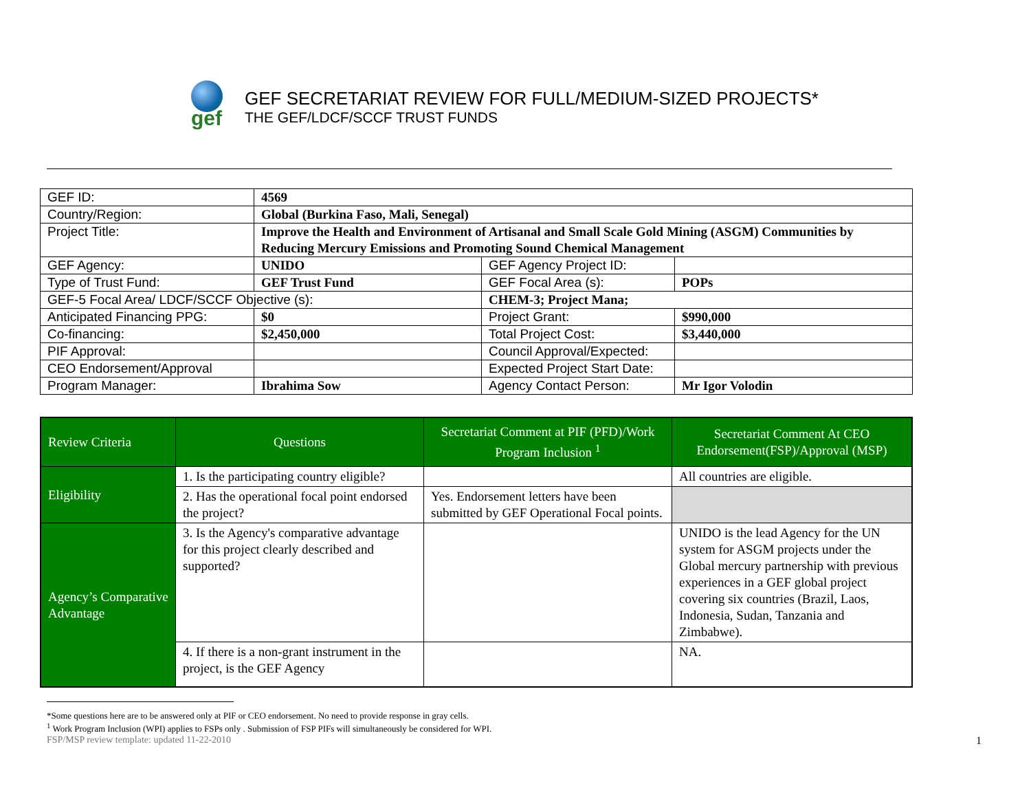gef
GEF SECRETARIAT REVIEW FOR FULL/MEDIUM-SIZED PROJECTS*
THE GEF/LDCF/SCCF TRUST FUNDS
| GEF ID: | 4569 | | |
| Country/Region: | Global (Burkina Faso, Mali, Senegal) | | |
| Project Title: | Improve the Health and Environment of Artisanal and Small Scale Gold Mining (ASGM) Communities by Reducing Mercury Emissions and Promoting Sound Chemical Management | | |
| GEF Agency: | UNIDO | GEF Agency Project ID: | |
| Type of Trust Fund: | GEF Trust Fund | GEF Focal Area (s): | POPs |
| GEF-5 Focal Area/ LDCF/SCCF Objective (s): | | CHEM-3; Project Mana; | |
| Anticipated Financing PPG: | $0 | Project Grant: | $990,000 |
| Co-financing: | $2,450,000 | Total Project Cost: | $3,440,000 |
| PIF Approval: | | Council Approval/Expected: | |
| CEO Endorsement/Approval | | Expected Project Start Date: | |
| Program Manager: | Ibrahima Sow | Agency Contact Person: | Mr Igor Volodin |
| Review Criteria | Questions | Secretariat Comment at PIF (PFD)/Work Program Inclusion <sup>1</sup> | Secretariat Comment At CEO Endorsement(FSP)/Approval (MSP) |
| --- | --- | --- | --- |
| Eligibility | 1. Is the participating country eligible? | | All countries are eligible. |
| | 2. Has the operational focal point endorsed the project? | Yes. Endorsement letters have been submitted by GEF Operational Focal points. | |
| Agency’s Comparative Advantage | 3. Is the Agency's comparative advantage for this project clearly described and supported? | | UNIDO is the lead Agency for the UN system for ASGM projects under the Global mercury partnership with previous experiences in a GEF global project covering six countries (Brazil, Laos, Indonesia, Sudan, Tanzania and Zimbabwe). |
| | 4. If there is a non-grant instrument in the project, is the GEF Agency | | NA. |
*Some questions here are to be answered only at PIF or CEO endorsement. No need to provide response in gray cells.
<sup>1</sup> Work Program Inclusion (WPI) applies to FSPs only . Submission of FSP PIFs will simultaneously be considered for WPI.
FSP/MSP review template: updated 11-22-2010 1